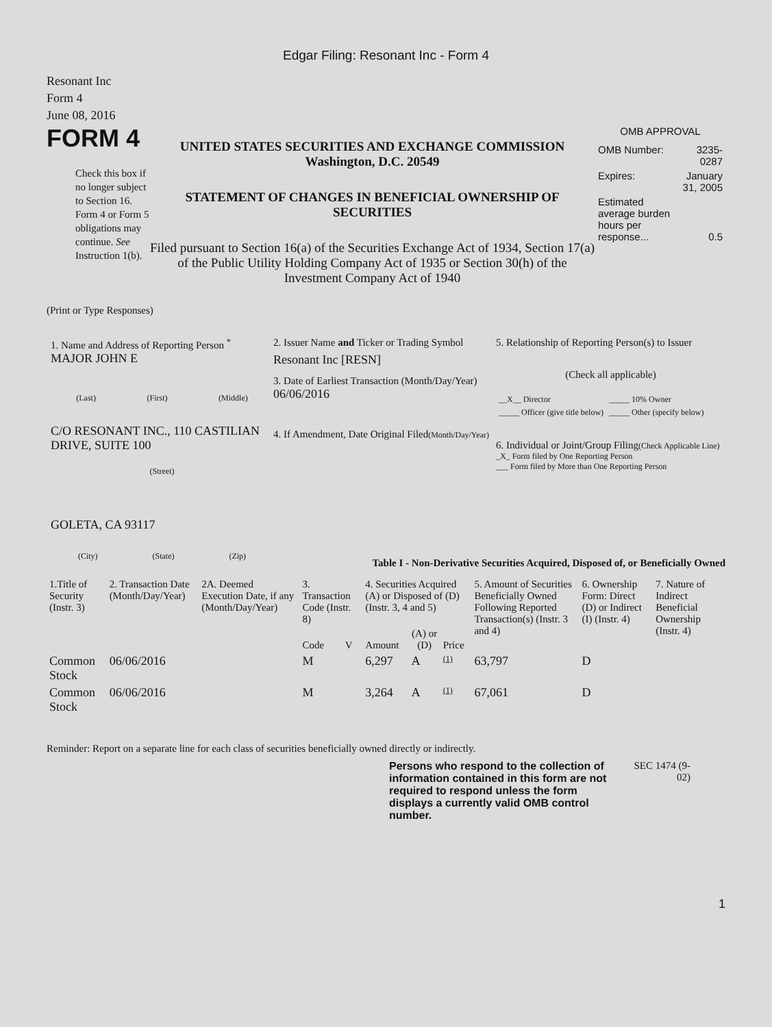Edgar Filing: Resonant Inc - Form 4
Resonant Inc
Form 4
June 08, 2016
FORM 4
Check this box if no longer subject to Section 16. Form 4 or Form 5 obligations may continue. See Instruction 1(b).
UNITED STATES SECURITIES AND EXCHANGE COMMISSION
Washington, D.C. 20549
STATEMENT OF CHANGES IN BENEFICIAL OWNERSHIP OF SECURITIES
Filed pursuant to Section 16(a) of the Securities Exchange Act of 1934, Section 17(a) of the Public Utility Holding Company Act of 1935 or Section 30(h) of the Investment Company Act of 1940
OMB APPROVAL
| OMB Number: | 3235-0287 |
| Expires: | January 31, 2005 |
| Estimated average burden hours per response... | 0.5 |
(Print or Type Responses)
1. Name and Address of Reporting Person <sup>*</sup>
MAJOR JOHN E
(Last) (First) (Middle)
C/O RESONANT INC., 110 CASTILIAN DRIVE, SUITE 100
(Street)
GOLETA, CA 93117
(City) (State) (Zip)
2. Issuer Name and Ticker or Trading Symbol
Resonant Inc [RESN]
3. Date of Earliest Transaction (Month/Day/Year)
06/06/2016
4. If Amendment, Date Original Filed(Month/Day/Year)
5. Relationship of Reporting Person(s) to Issuer
(Check all applicable)
| __X__ Director | _____ 10% Owner |
| _____ Officer (give title below) | _____ Other (specify below) |
6. Individual or Joint/Group Filing(Check Applicable Line)
_X_ Form filed by One Reporting Person
___ Form filed by More than One Reporting Person
Table I - Non-Derivative Securities Acquired, Disposed of, or Beneficially Owned
| 1.Title of Security (Instr. 3) | 2. Transaction Date (Month/Day/Year) | 2A. Deemed Execution Date, if any (Month/Day/Year) | 3. Transaction Code (Instr. 8) | | 4. Securities Acquired (A) or Disposed of (D) (Instr. 3, 4 and 5) | | | 5. Amount of Securities Beneficially Owned Following Reported Transaction(s) (Instr. 3 and 4) | 6. Ownership Form: Direct (D) or Indirect (I) (Instr. 4) | 7. Nature of Indirect Beneficial Ownership (Instr. 4) |
| --- | --- | --- | --- | --- | --- | --- | --- | --- | --- | --- |
| | | | Code | V | Amount | (A) or (D) | Price | | | |
| Common Stock | 06/06/2016 | | M | | 6,297 | A | (1) | 63,797 | D | |
| Common Stock | 06/06/2016 | | M | | 3,264 | A | (1) | 67,061 | D | |
Reminder: Report on a separate line for each class of securities beneficially owned directly or indirectly.
Persons who respond to the collection of information contained in this form are not required to respond unless the form displays a currently valid OMB control number.
SEC 1474 (9-02)
1